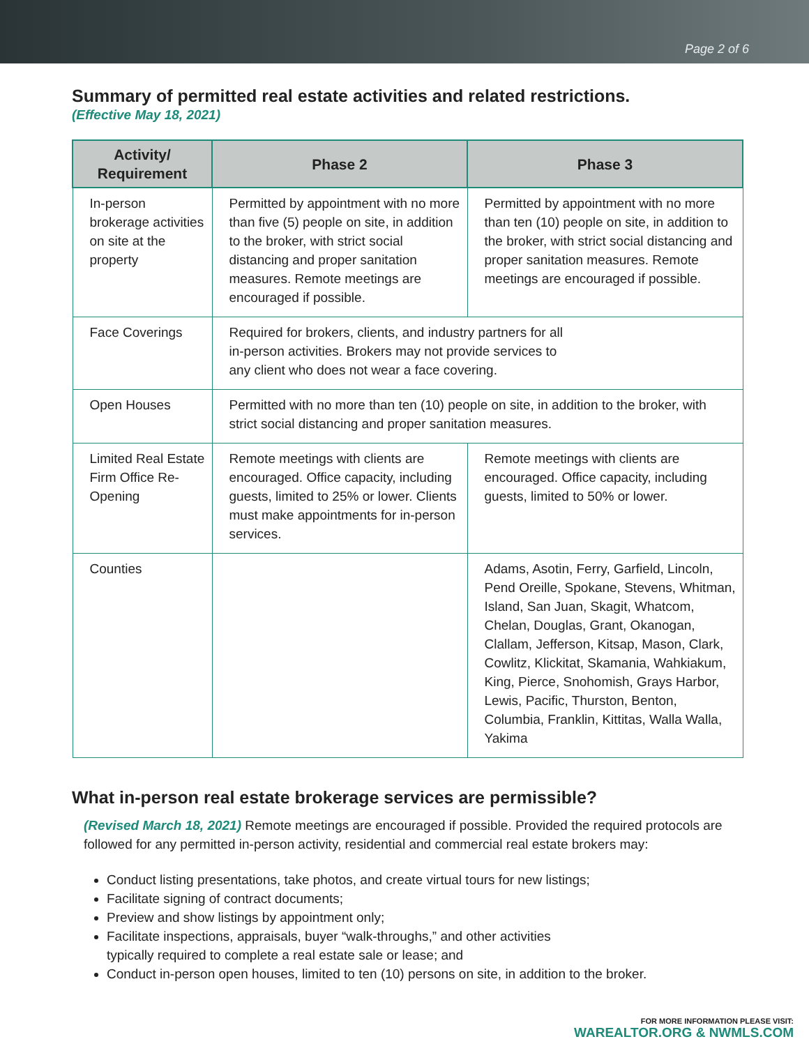Page 2 of 6
Summary of permitted real estate activities and related restrictions.
(Effective May 18, 2021)
| Activity/ Requirement | Phase 2 | Phase 3 |
| --- | --- | --- |
| In-person brokerage activities on site at the property | Permitted by appointment with no more than five (5) people on site, in addition to the broker, with strict social distancing and proper sanitation measures. Remote meetings are encouraged if possible. | Permitted by appointment with no more than ten (10) people on site, in addition to the broker, with strict social distancing and proper sanitation measures. Remote meetings are encouraged if possible. |
| Face Coverings | Required for brokers, clients, and industry partners for all in-person activities. Brokers may not provide services to any client who does not wear a face covering. | |
| Open Houses | Permitted with no more than ten (10) people on site, in addition to the broker, with strict social distancing and proper sanitation measures. | |
| Limited Real Estate Firm Office Re-Opening | Remote meetings with clients are encouraged. Office capacity, including guests, limited to 25% or lower. Clients must make appointments for in-person services. | Remote meetings with clients are encouraged. Office capacity, including guests, limited to 50% or lower. |
| Counties | | Adams, Asotin, Ferry, Garfield, Lincoln, Pend Oreille, Spokane, Stevens, Whitman, Island, San Juan, Skagit, Whatcom, Chelan, Douglas, Grant, Okanogan, Clallam, Jefferson, Kitsap, Mason, Clark, Cowlitz, Klickitat, Skamania, Wahkiakum, King, Pierce, Snohomish, Grays Harbor, Lewis, Pacific, Thurston, Benton, Columbia, Franklin, Kittitas, Walla Walla, Yakima |
What in-person real estate brokerage services are permissible?
(Revised March 18, 2021) Remote meetings are encouraged if possible. Provided the required protocols are followed for any permitted in-person activity, residential and commercial real estate brokers may:
Conduct listing presentations, take photos, and create virtual tours for new listings;
Facilitate signing of contract documents;
Preview and show listings by appointment only;
Facilitate inspections, appraisals, buyer “walk-throughs,” and other activities
typically required to complete a real estate sale or lease; and
Conduct in-person open houses, limited to ten (10) persons on site, in addition to the broker.
FOR MORE INFORMATION PLEASE VISIT:
WAREALTOR.ORG & NWMLS.COM